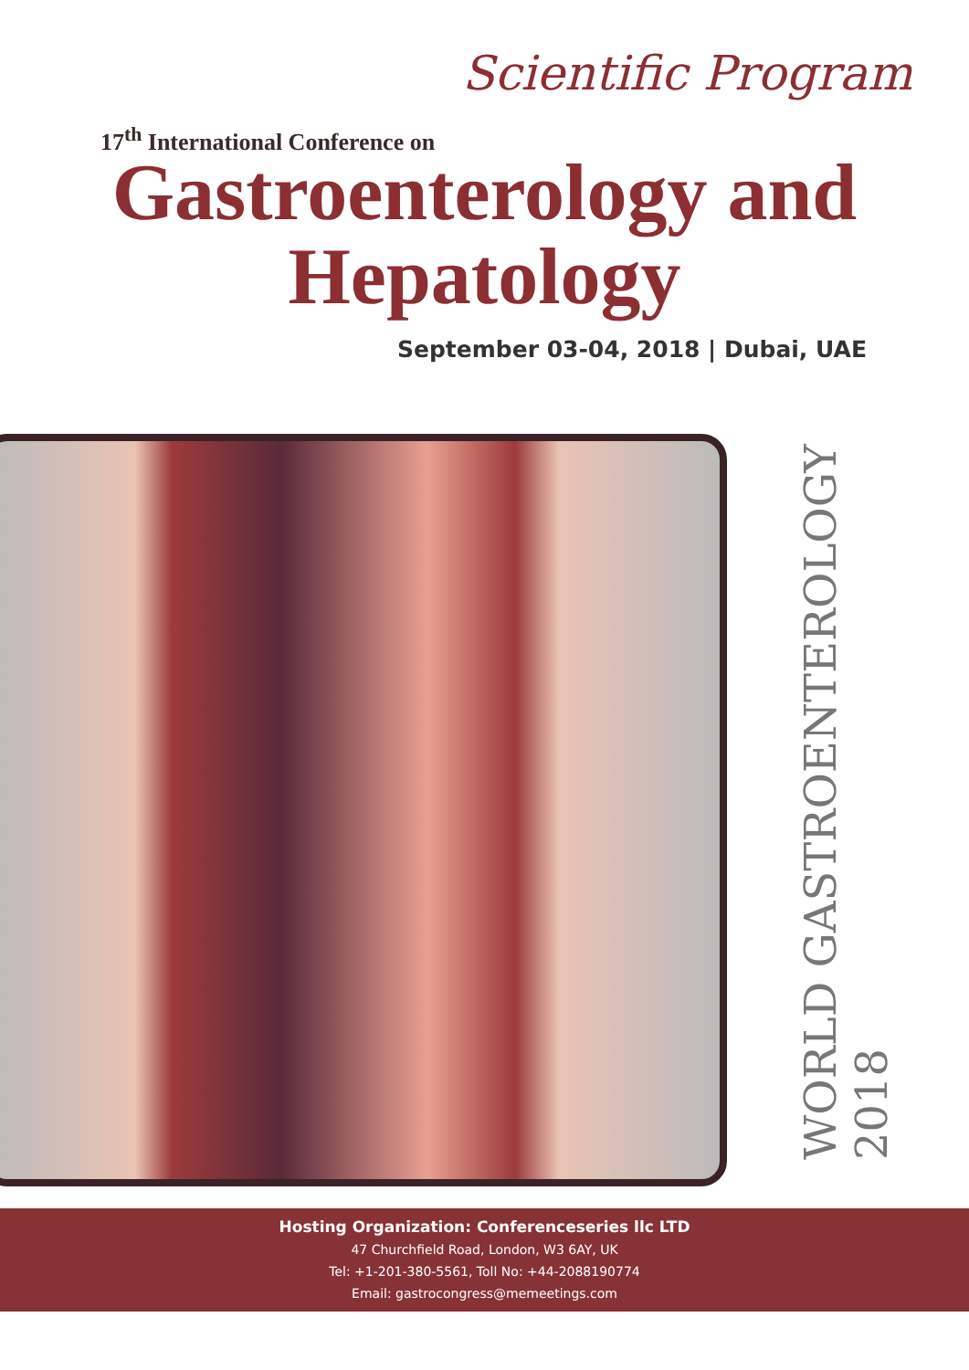Scientific Program
17<sup>th</sup> International Conference on
Gastroenterology and
Hepatology
September 03-04, 2018 | Dubai, UAE
WORLD GASTROENTEROLOGY 2018
Hosting Organization: Conferenceseries llc LTD
47 Churchfield Road, London, W3 6AY, UK
Tel: +1-201-380-5561, Toll No: +44-2088190774
Email: gastrocongress@memeetings.com